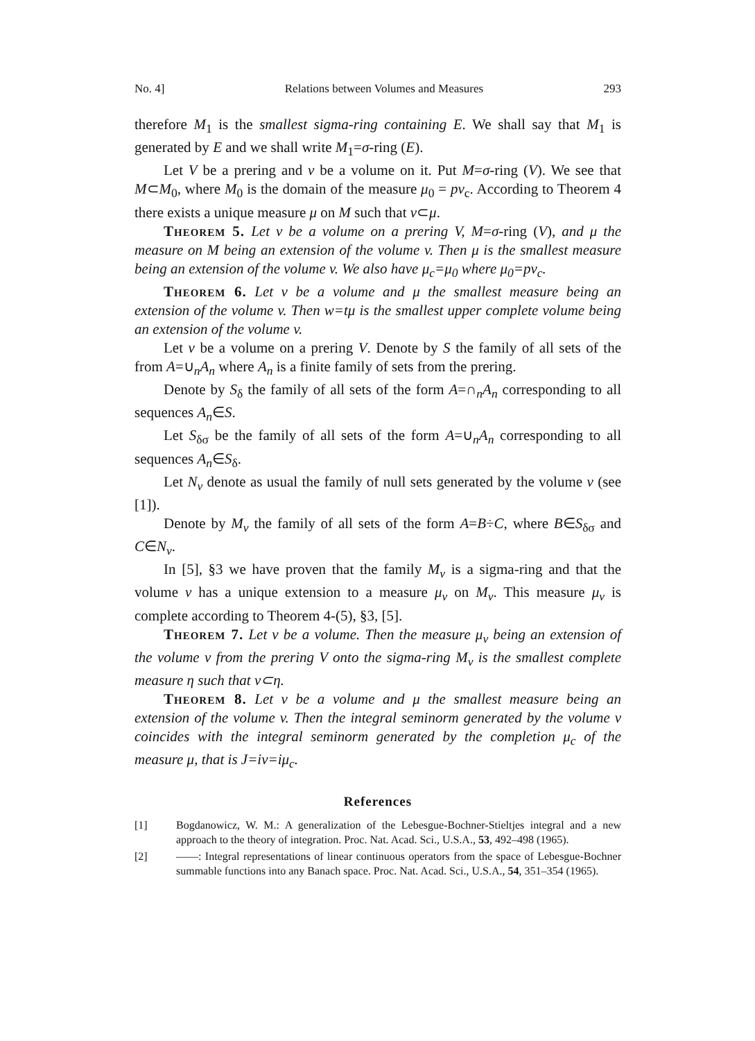No. 4] Relations between Volumes and Measures 293
therefore M<sub>1</sub> is the smallest sigma-ring containing E. We shall say that M<sub>1</sub> is generated by E and we shall write M<sub>1</sub>=σ-ring (E).
Let V be a prering and v be a volume on it. Put M=σ-ring (V). We see that M⊂M<sub>0</sub>, where M<sub>0</sub> is the domain of the measure μ<sub>0</sub> = pv<sub>c</sub>. According to Theorem 4 there exists a unique measure μ on M such that v⊂μ.
Theorem 5. Let v be a volume on a prering V, M=σ-ring (V), and μ the measure on M being an extension of the volume v. Then μ is the smallest measure being an extension of the volume v. We also have μ<sub>c</sub>=μ<sub>0</sub> where μ<sub>0</sub>=pv<sub>c</sub>.
Theorem 6. Let v be a volume and μ the smallest measure being an extension of the volume v. Then w=tμ is the smallest upper complete volume being an extension of the volume v.
Let v be a volume on a prering V. Denote by S the family of all sets of the from A=∪<sub>n</sub>A<sub>n</sub> where A<sub>n</sub> is a finite family of sets from the prering.
Denote by S<sub>δ</sub> the family of all sets of the form A=∩<sub>n</sub>A<sub>n</sub> corresponding to all sequences A<sub>n</sub>∈S.
Let S<sub>δσ</sub> be the family of all sets of the form A=∪<sub>n</sub>A<sub>n</sub> corresponding to all sequences A<sub>n</sub>∈S<sub>δ</sub>.
Let N<sub>v</sub> denote as usual the family of null sets generated by the volume v (see [1]).
Denote by M<sub>v</sub> the family of all sets of the form A=B÷C, where B∈S<sub>δσ</sub> and C∈N<sub>v</sub>.
In [5], §3 we have proven that the family M<sub>v</sub> is a sigma-ring and that the volume v has a unique extension to a measure μ<sub>v</sub> on M<sub>v</sub>. This measure μ<sub>v</sub> is complete according to Theorem 4-(5), §3, [5].
Theorem 7. Let v be a volume. Then the measure μ<sub>v</sub> being an extension of the volume v from the prering V onto the sigma-ring M<sub>v</sub> is the smallest complete measure η such that v⊂η.
Theorem 8. Let v be a volume and μ the smallest measure being an extension of the volume v. Then the integral seminorm generated by the volume v coincides with the integral seminorm generated by the completion μ<sub>c</sub> of the measure μ, that is J=iv=iμ<sub>c</sub>.
References
[1] Bogdanowicz, W. M.: A generalization of the Lebesgue-Bochner-Stieltjes integral and a new approach to the theory of integration. Proc. Nat. Acad. Sci., U.S.A., 53, 492–498 (1965).
[2] ——: Integral representations of linear continuous operators from the space of Lebesgue-Bochner summable functions into any Banach space. Proc. Nat. Acad. Sci., U.S.A., 54, 351–354 (1965).